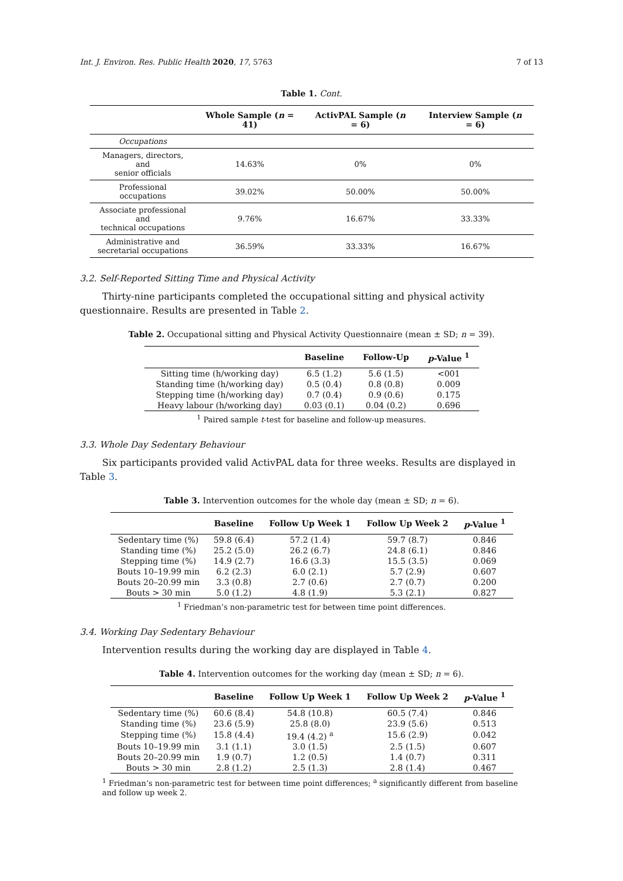Int. J. Environ. Res. Public Health 2020, 17, 5763 7 of 13
Table 1. Cont.
| | Whole Sample ( n = 41) | ActivPAL Sample ( n = 6) | Interview Sample ( n = 6) |
| --- | --- | --- | --- |
| Occupations | | | |
| Managers, directors, and senior officials | 14.63% | 0% | 0% |
| Professional occupations | 39.02% | 50.00% | 50.00% |
| Associate professional and technical occupations | 9.76% | 16.67% | 33.33% |
| Administrative and secretarial occupations | 36.59% | 33.33% | 16.67% |
3.2. Self-Reported Sitting Time and Physical Activity
Thirty-nine participants completed the occupational sitting and physical activity questionnaire. Results are presented in Table 2.
Table 2. Occupational sitting and Physical Activity Questionnaire (mean ± SD; n = 39).
| | Baseline | Follow-Up | p -Value <sup>1</sup> |
| --- | --- | --- | --- |
| Sitting time (h/working day) | 6.5 (1.2) | 5.6 (1.5) | <001 |
| Standing time (h/working day) | 0.5 (0.4) | 0.8 (0.8) | 0.009 |
| Stepping time (h/working day) | 0.7 (0.4) | 0.9 (0.6) | 0.175 |
| Heavy labour (h/working day) | 0.03 (0.1) | 0.04 (0.2) | 0.696 |
<sup>1</sup> Paired sample t-test for baseline and follow-up measures.
3.3. Whole Day Sedentary Behaviour
Six participants provided valid ActivPAL data for three weeks. Results are displayed in Table 3.
Table 3. Intervention outcomes for the whole day (mean ± SD; n = 6).
| | Baseline | Follow Up Week 1 | Follow Up Week 2 | p -Value <sup>1</sup> |
| --- | --- | --- | --- | --- |
| Sedentary time (%) | 59.8 (6.4) | 57.2 (1.4) | 59.7 (8.7) | 0.846 |
| Standing time (%) | 25.2 (5.0) | 26.2 (6.7) | 24.8 (6.1) | 0.846 |
| Stepping time (%) | 14.9 (2.7) | 16.6 (3.3) | 15.5 (3.5) | 0.069 |
| Bouts 10–19.99 min | 6.2 (2.3) | 6.0 (2.1) | 5.7 (2.9) | 0.607 |
| Bouts 20–20.99 min | 3.3 (0.8) | 2.7 (0.6) | 2.7 (0.7) | 0.200 |
| Bouts > 30 min | 5.0 (1.2) | 4.8 (1.9) | 5.3 (2.1) | 0.827 |
<sup>1</sup> Friedman’s non-parametric test for between time point differences.
3.4. Working Day Sedentary Behaviour
Intervention results during the working day are displayed in Table 4.
Table 4. Intervention outcomes for the working day (mean ± SD; n = 6).
| | Baseline | Follow Up Week 1 | Follow Up Week 2 | p -Value <sup>1</sup> |
| --- | --- | --- | --- | --- |
| Sedentary time (%) | 60.6 (8.4) | 54.8 (10.8) | 60.5 (7.4) | 0.846 |
| Standing time (%) | 23.6 (5.9) | 25.8 (8.0) | 23.9 (5.6) | 0.513 |
| Stepping time (%) | 15.8 (4.4) | 19.4 (4.2) <sup>a</sup> | 15.6 (2.9) | 0.042 |
| Bouts 10–19.99 min | 3.1 (1.1) | 3.0 (1.5) | 2.5 (1.5) | 0.607 |
| Bouts 20–20.99 min | 1.9 (0.7) | 1.2 (0.5) | 1.4 (0.7) | 0.311 |
| Bouts > 30 min | 2.8 (1.2) | 2.5 (1.3) | 2.8 (1.4) | 0.467 |
<sup>1</sup> Friedman’s non-parametric test for between time point differences; <sup>a</sup> significantly different from baseline and follow up week 2.